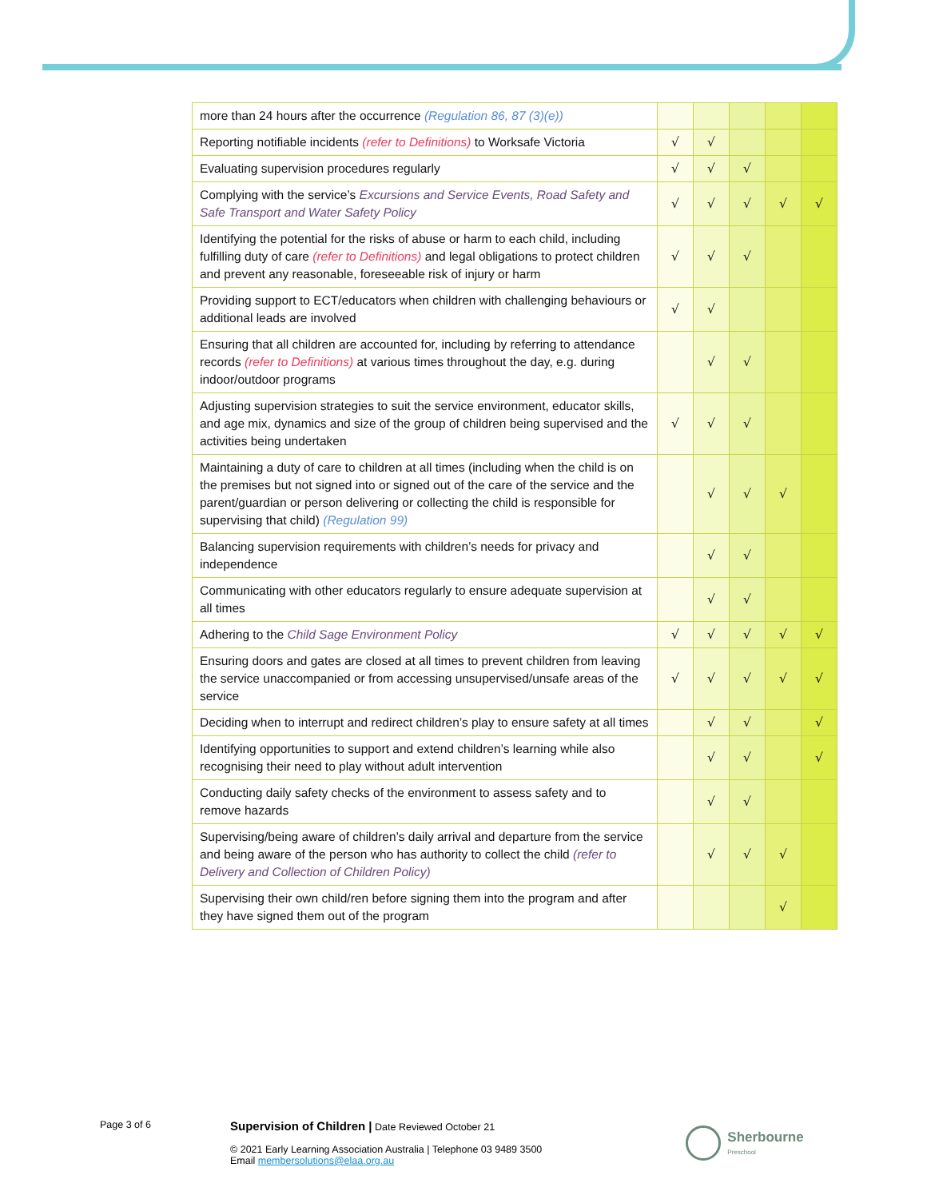| more than 24 hours after the occurrence (Regulation 86, 87 (3)(e)) | | | | | |
| Reporting notifiable incidents (refer to Definitions) to Worksafe Victoria | √ | √ | | | |
| Evaluating supervision procedures regularly | √ | √ | √ | | |
| Complying with the service’s Excursions and Service Events, Road Safety and Safe Transport and Water Safety Policy | √ | √ | √ | √ | √ |
| Identifying the potential for the risks of abuse or harm to each child, including fulfilling duty of care (refer to Definitions) and legal obligations to protect children and prevent any reasonable, foreseeable risk of injury or harm | √ | √ | √ | | |
| Providing support to ECT/educators when children with challenging behaviours or additional leads are involved | √ | √ | | | |
| Ensuring that all children are accounted for, including by referring to attendance records (refer to Definitions) at various times throughout the day, e.g. during indoor/outdoor programs | | √ | √ | | |
| Adjusting supervision strategies to suit the service environment, educator skills, and age mix, dynamics and size of the group of children being supervised and the activities being undertaken | √ | √ | √ | | |
| Maintaining a duty of care to children at all times (including when the child is on the premises but not signed into or signed out of the care of the service and the parent/guardian or person delivering or collecting the child is responsible for supervising that child) (Regulation 99) | | √ | √ | √ | |
| Balancing supervision requirements with children’s needs for privacy and independence | | √ | √ | | |
| Communicating with other educators regularly to ensure adequate supervision at all times | | √ | √ | | |
| Adhering to the Child Sage Environment Policy | √ | √ | √ | √ | √ |
| Ensuring doors and gates are closed at all times to prevent children from leaving the service unaccompanied or from accessing unsupervised/unsafe areas of the service | √ | √ | √ | √ | √ |
| Deciding when to interrupt and redirect children’s play to ensure safety at all times | | √ | √ | | √ |
| Identifying opportunities to support and extend children’s learning while also recognising their need to play without adult intervention | | √ | √ | | √ |
| Conducting daily safety checks of the environment to assess safety and to remove hazards | | √ | √ | | |
| Supervising/being aware of children’s daily arrival and departure from the service and being aware of the person who has authority to collect the child (refer to Delivery and Collection of Children Policy) | | √ | √ | √ | |
| Supervising their own child/ren before signing them into the program and after they have signed them out of the program | | | | √ | |
Page 3 of 6
Supervision of Children | Date Reviewed October 21
© 2021 Early Learning Association Australia | Telephone 03 9489 3500
Email membersolutions@elaa.org.au
Sherbourne
Preschool